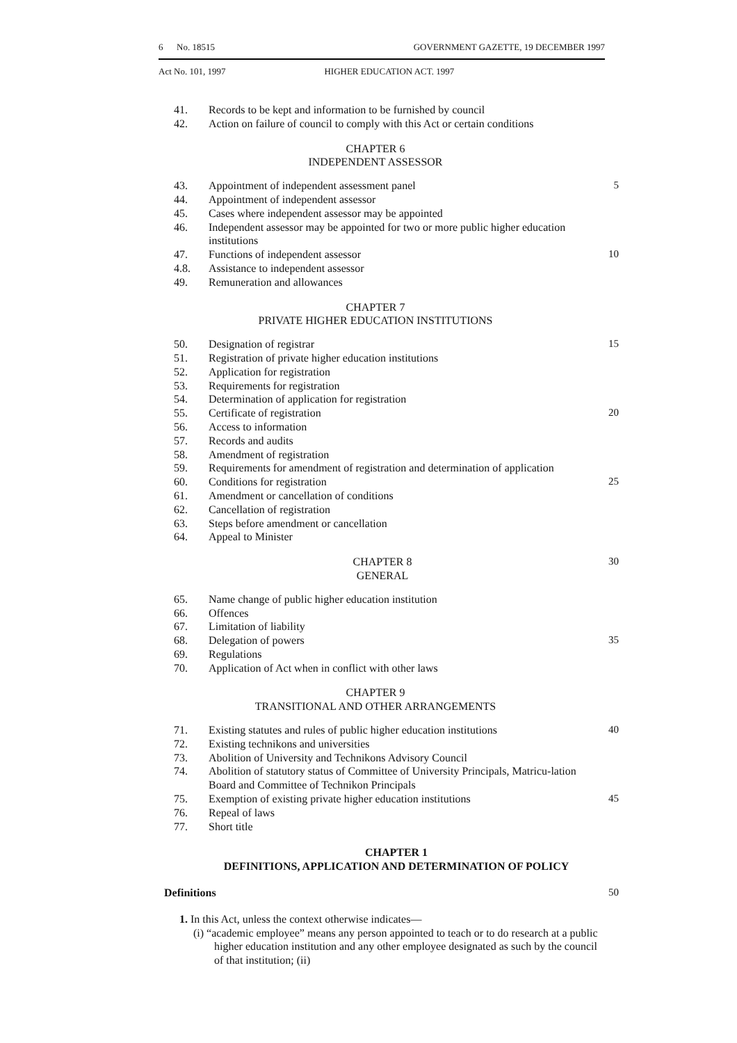6 No. 18515 GOVERNMENT GAZETTE, 19 DECEMBER 1997
Act No. 101, 1997 HIGHER EDUCATION ACT. 1997
41. Records to be kept and information to be furnished by council
42. Action on failure of council to comply with this Act or certain conditions
CHAPTER 6
INDEPENDENT ASSESSOR
43. Appointment of independent assessment panel 5
44. Appointment of independent assessor
45. Cases where independent assessor may be appointed
46. Independent assessor may be appointed for two or more public higher education institutions
47. Functions of independent assessor 10
4.8. Assistance to independent assessor
49. Remuneration and allowances
CHAPTER 7
PRIVATE HIGHER EDUCATION INSTITUTIONS
50. Designation of registrar 15
51. Registration of private higher education institutions
52. Application for registration
53. Requirements for registration
54. Determination of application for registration
55. Certificate of registration 20
56. Access to information
57. Records and audits
58. Amendment of registration
59. Requirements for amendment of registration and determination of application
60. Conditions for registration 25
61. Amendment or cancellation of conditions
62. Cancellation of registration
63. Steps before amendment or cancellation
64. Appeal to Minister
CHAPTER 8
GENERAL
30
65. Name change of public higher education institution
66. Offences
67. Limitation of liability
68. Delegation of powers 35
69. Regulations
70. Application of Act when in conflict with other laws
CHAPTER 9
TRANSITIONAL AND OTHER ARRANGEMENTS
71. Existing statutes and rules of public higher education institutions 40
72. Existing technikons and universities
73. Abolition of University and Technikons Advisory Council
74. Abolition of statutory status of Committee of University Principals, Matricu-lation Board and Committee of Technikon Principals
75. Exemption of existing private higher education institutions 45
76. Repeal of laws
77. Short title
CHAPTER 1
DEFINITIONS, APPLICATION AND DETERMINATION OF POLICY
Definitions 50
1. In this Act, unless the context otherwise indicates—
(i) “academic employee” means any person appointed to teach or to do research at a public higher education institution and any other employee designated as such by the council of that institution; (ii)